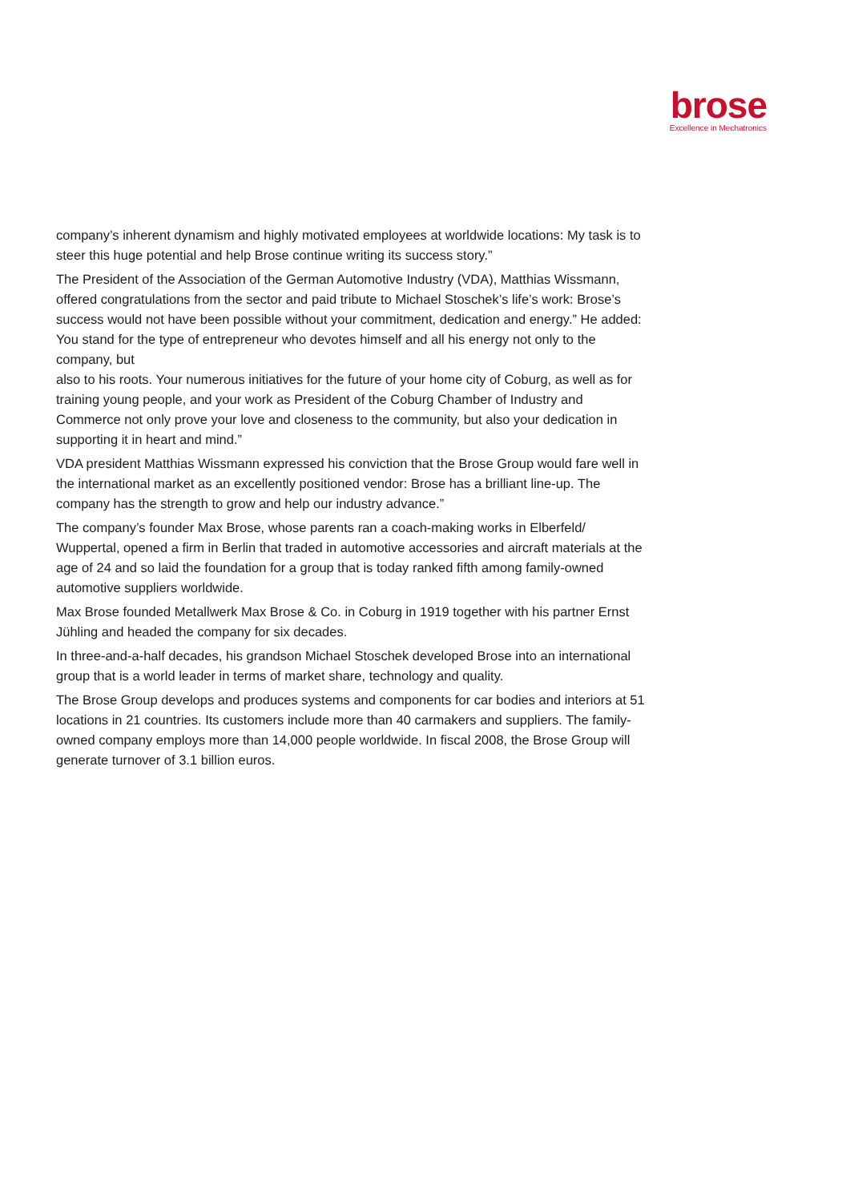brose
Excellence in Mechatronics
company’s inherent dynamism and highly motivated employees at worldwide locations: My task is to steer this huge potential and help Brose continue writing its success story.”
The President of the Association of the German Automotive Industry (VDA), Matthias Wissmann, offered congratulations from the sector and paid tribute to Michael Stoschek’s life’s work: Brose’s success would not have been possible without your commitment, dedication and energy.” He added: You stand for the type of entrepreneur who devotes himself and all his energy not only to the company, but
also to his roots. Your numerous initiatives for the future of your home city of Coburg, as well as for training young people, and your work as President of the Coburg Chamber of Industry and Commerce not only prove your love and closeness to the community, but also your dedication in supporting it in heart and mind.”
VDA president Matthias Wissmann expressed his conviction that the Brose Group would fare well in the international market as an excellently positioned vendor: Brose has a brilliant line-up. The company has the strength to grow and help our industry advance.”
The company’s founder Max Brose, whose parents ran a coach-making works in Elberfeld/ Wuppertal, opened a firm in Berlin that traded in automotive accessories and aircraft materials at the age of 24 and so laid the foundation for a group that is today ranked fifth among family-owned automotive suppliers worldwide.
Max Brose founded Metallwerk Max Brose & Co. in Coburg in 1919 together with his partner Ernst Jühling and headed the company for six decades.
In three-and-a-half decades, his grandson Michael Stoschek developed Brose into an international group that is a world leader in terms of market share, technology and quality.
The Brose Group develops and produces systems and components for car bodies and interiors at 51 locations in 21 countries. Its customers include more than 40 carmakers and suppliers. The family-owned company employs more than 14,000 people worldwide. In fiscal 2008, the Brose Group will generate turnover of 3.1 billion euros.